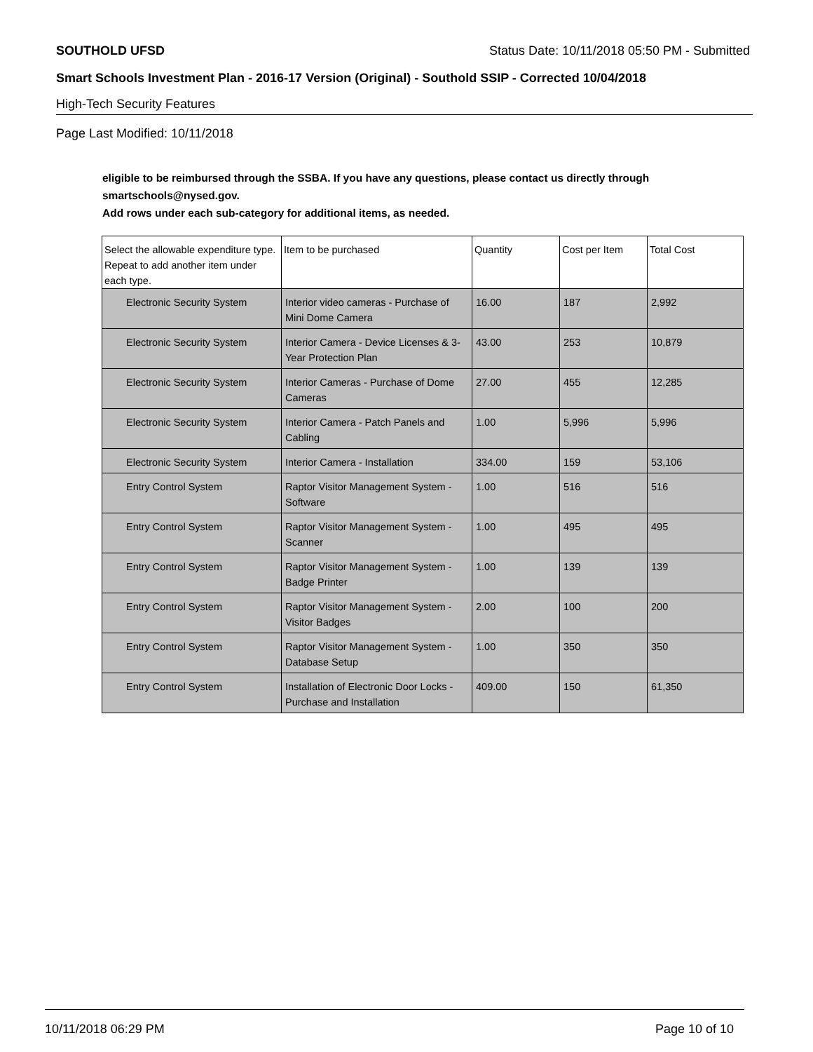SOUTHOLD UFSD Status Date: 10/11/2018 05:50 PM - Submitted
Smart Schools Investment Plan - 2016-17 Version (Original) - Southold SSIP - Corrected 10/04/2018
High-Tech Security Features
Page Last Modified: 10/11/2018
eligible to be reimbursed through the SSBA. If you have any questions, please contact us directly through smartschools@nysed.gov.
Add rows under each sub-category for additional items, as needed.
| Select the allowable expenditure type. Repeat to add another item under each type. | Item to be purchased | Quantity | Cost per Item | Total Cost |
| --- | --- | --- | --- | --- |
| Electronic Security System | Interior video cameras - Purchase of Mini Dome Camera | 16.00 | 187 | 2,992 |
| Electronic Security System | Interior Camera - Device Licenses & 3-Year Protection Plan | 43.00 | 253 | 10,879 |
| Electronic Security System | Interior Cameras - Purchase of Dome Cameras | 27.00 | 455 | 12,285 |
| Electronic Security System | Interior Camera - Patch Panels and Cabling | 1.00 | 5,996 | 5,996 |
| Electronic Security System | Interior Camera - Installation | 334.00 | 159 | 53,106 |
| Entry Control System | Raptor Visitor Management System - Software | 1.00 | 516 | 516 |
| Entry Control System | Raptor Visitor Management System - Scanner | 1.00 | 495 | 495 |
| Entry Control System | Raptor Visitor Management System - Badge Printer | 1.00 | 139 | 139 |
| Entry Control System | Raptor Visitor Management System - Visitor Badges | 2.00 | 100 | 200 |
| Entry Control System | Raptor Visitor Management System - Database Setup | 1.00 | 350 | 350 |
| Entry Control System | Installation of Electronic Door Locks - Purchase and Installation | 409.00 | 150 | 61,350 |
10/11/2018 06:29 PM Page 10 of 10